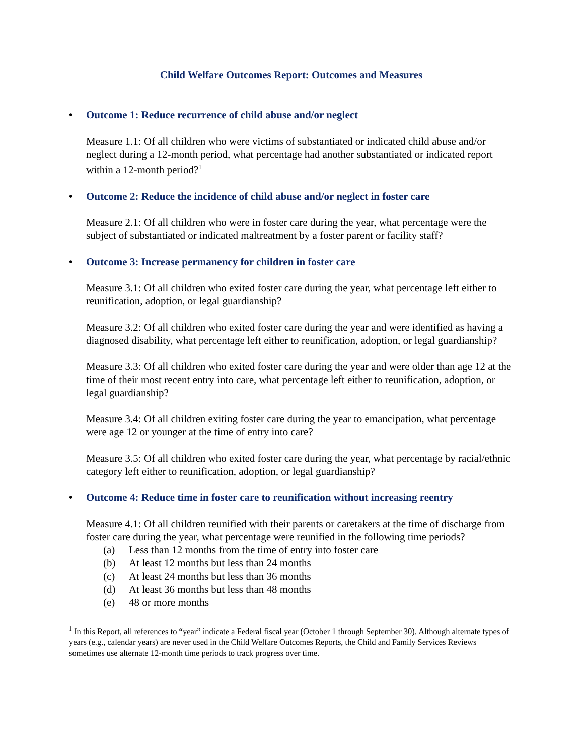Child Welfare Outcomes Report: Outcomes and Measures
• Outcome 1: Reduce recurrence of child abuse and/or neglect
Measure 1.1: Of all children who were victims of substantiated or indicated child abuse and/or neglect during a 12-month period, what percentage had another substantiated or indicated report within a 12-month period?<sup>1</sup>
• Outcome 2: Reduce the incidence of child abuse and/or neglect in foster care
Measure 2.1: Of all children who were in foster care during the year, what percentage were the subject of substantiated or indicated maltreatment by a foster parent or facility staff?
• Outcome 3: Increase permanency for children in foster care
Measure 3.1: Of all children who exited foster care during the year, what percentage left either to reunification, adoption, or legal guardianship?
Measure 3.2: Of all children who exited foster care during the year and were identified as having a diagnosed disability, what percentage left either to reunification, adoption, or legal guardianship?
Measure 3.3: Of all children who exited foster care during the year and were older than age 12 at the time of their most recent entry into care, what percentage left either to reunification, adoption, or legal guardianship?
Measure 3.4: Of all children exiting foster care during the year to emancipation, what percentage were age 12 or younger at the time of entry into care?
Measure 3.5: Of all children who exited foster care during the year, what percentage by racial/ethnic category left either to reunification, adoption, or legal guardianship?
• Outcome 4: Reduce time in foster care to reunification without increasing reentry
Measure 4.1: Of all children reunified with their parents or caretakers at the time of discharge from foster care during the year, what percentage were reunified in the following time periods?
(a) Less than 12 months from the time of entry into foster care
(b) At least 12 months but less than 24 months
(c) At least 24 months but less than 36 months
(d) At least 36 months but less than 48 months
(e) 48 or more months
<sup>1</sup> In this Report, all references to “year” indicate a Federal fiscal year (October 1 through September 30). Although alternate types of years (e.g., calendar years) are never used in the Child Welfare Outcomes Reports, the Child and Family Services Reviews sometimes use alternate 12-month time periods to track progress over time.